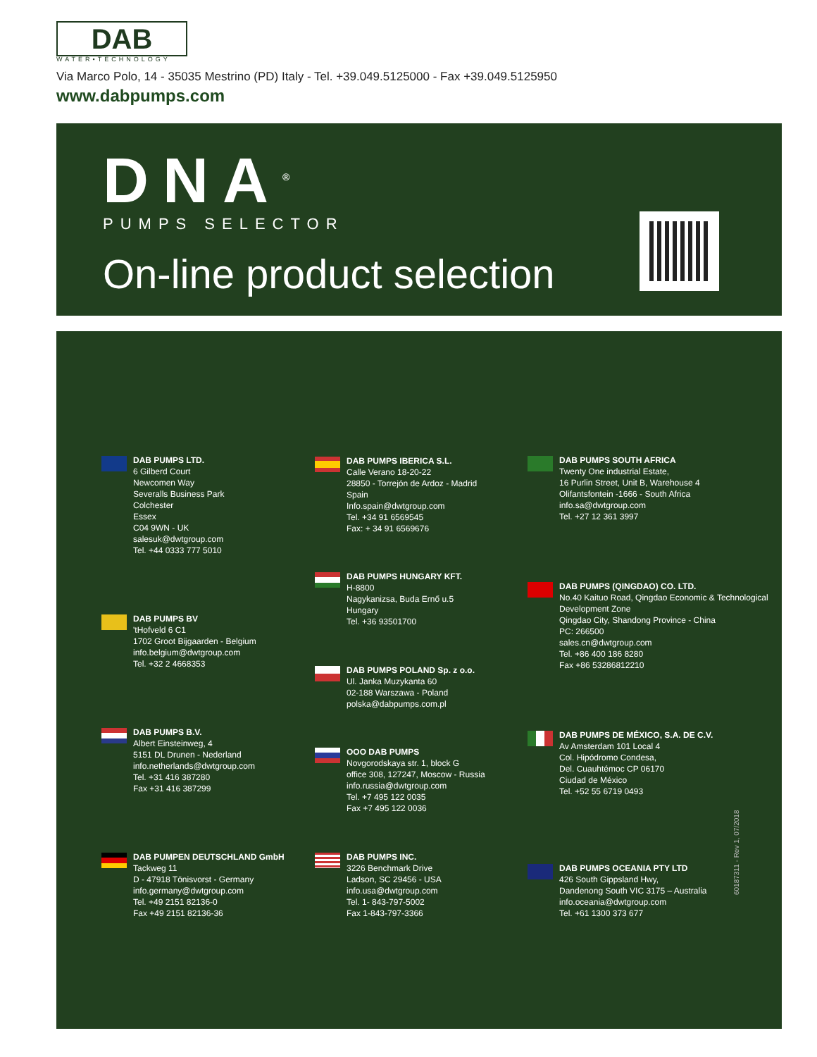DAB
WATER•TECHNOLOGY
Via Marco Polo, 14 - 35035 Mestrino (PD) Italy - Tel. +39.049.5125000 - Fax +39.049.5125950
www.dabpumps.com
DNA<sup>®</sup>
PUMPS SELECTOR
On-line product selection
DAB PUMPS LTD.
6 Gilberd Court
Newcomen Way
Severalls Business Park
Colchester
Essex
C04 9WN - UK
salesuk@dwtgroup.com
Tel. +44 0333 777 5010
DAB PUMPS BV
'tHofveld 6 C1
1702 Groot Bijgaarden - Belgium
info.belgium@dwtgroup.com
Tel. +32 2 4668353
DAB PUMPS B.V.
Albert Einsteinweg, 4
5151 DL Drunen - Nederland
info.netherlands@dwtgroup.com
Tel. +31 416 387280
Fax +31 416 387299
DAB PUMPEN DEUTSCHLAND GmbH
Tackweg 11
D - 47918 Tönisvorst - Germany
info.germany@dwtgroup.com
Tel. +49 2151 82136-0
Fax +49 2151 82136-36
DAB PUMPS IBERICA S.L.
Calle Verano 18-20-22
28850 - Torrejón de Ardoz - Madrid
Spain
Info.spain@dwtgroup.com
Tel. +34 91 6569545
Fax: + 34 91 6569676
DAB PUMPS HUNGARY KFT.
H-8800
Nagykanizsa, Buda Ernő u.5
Hungary
Tel. +36 93501700
DAB PUMPS POLAND Sp. z o.o.
Ul. Janka Muzykanta 60
02-188 Warszawa - Poland
polska@dabpumps.com.pl
OOO DAB PUMPS
Novgorodskaya str. 1, block G
office 308, 127247, Moscow - Russia
info.russia@dwtgroup.com
Tel. +7 495 122 0035
Fax +7 495 122 0036
DAB PUMPS INC.
3226 Benchmark Drive
Ladson, SC 29456 - USA
info.usa@dwtgroup.com
Tel. 1- 843-797-5002
Fax 1-843-797-3366
DAB PUMPS SOUTH AFRICA
Twenty One industrial Estate,
16 Purlin Street, Unit B, Warehouse 4
Olifantsfontein -1666 - South Africa
info.sa@dwtgroup.com
Tel. +27 12 361 3997
DAB PUMPS (QINGDAO) CO. LTD.
No.40 Kaituo Road, Qingdao Economic & Technological
Development Zone
Qingdao City, Shandong Province - China
PC: 266500
sales.cn@dwtgroup.com
Tel. +86 400 186 8280
Fax +86 53286812210
DAB PUMPS DE MÉXICO, S.A. DE C.V.
Av Amsterdam 101 Local 4
Col. Hipódromo Condesa,
Del. Cuauhtémoc CP 06170
Ciudad de México
Tel. +52 55 6719 0493
DAB PUMPS OCEANIA PTY LTD
426 South Gippsland Hwy,
Dandenong South VIC 3175 – Australia
info.oceania@dwtgroup.com
Tel. +61 1300 373 677
60187311 - Rev 1, 07/2018